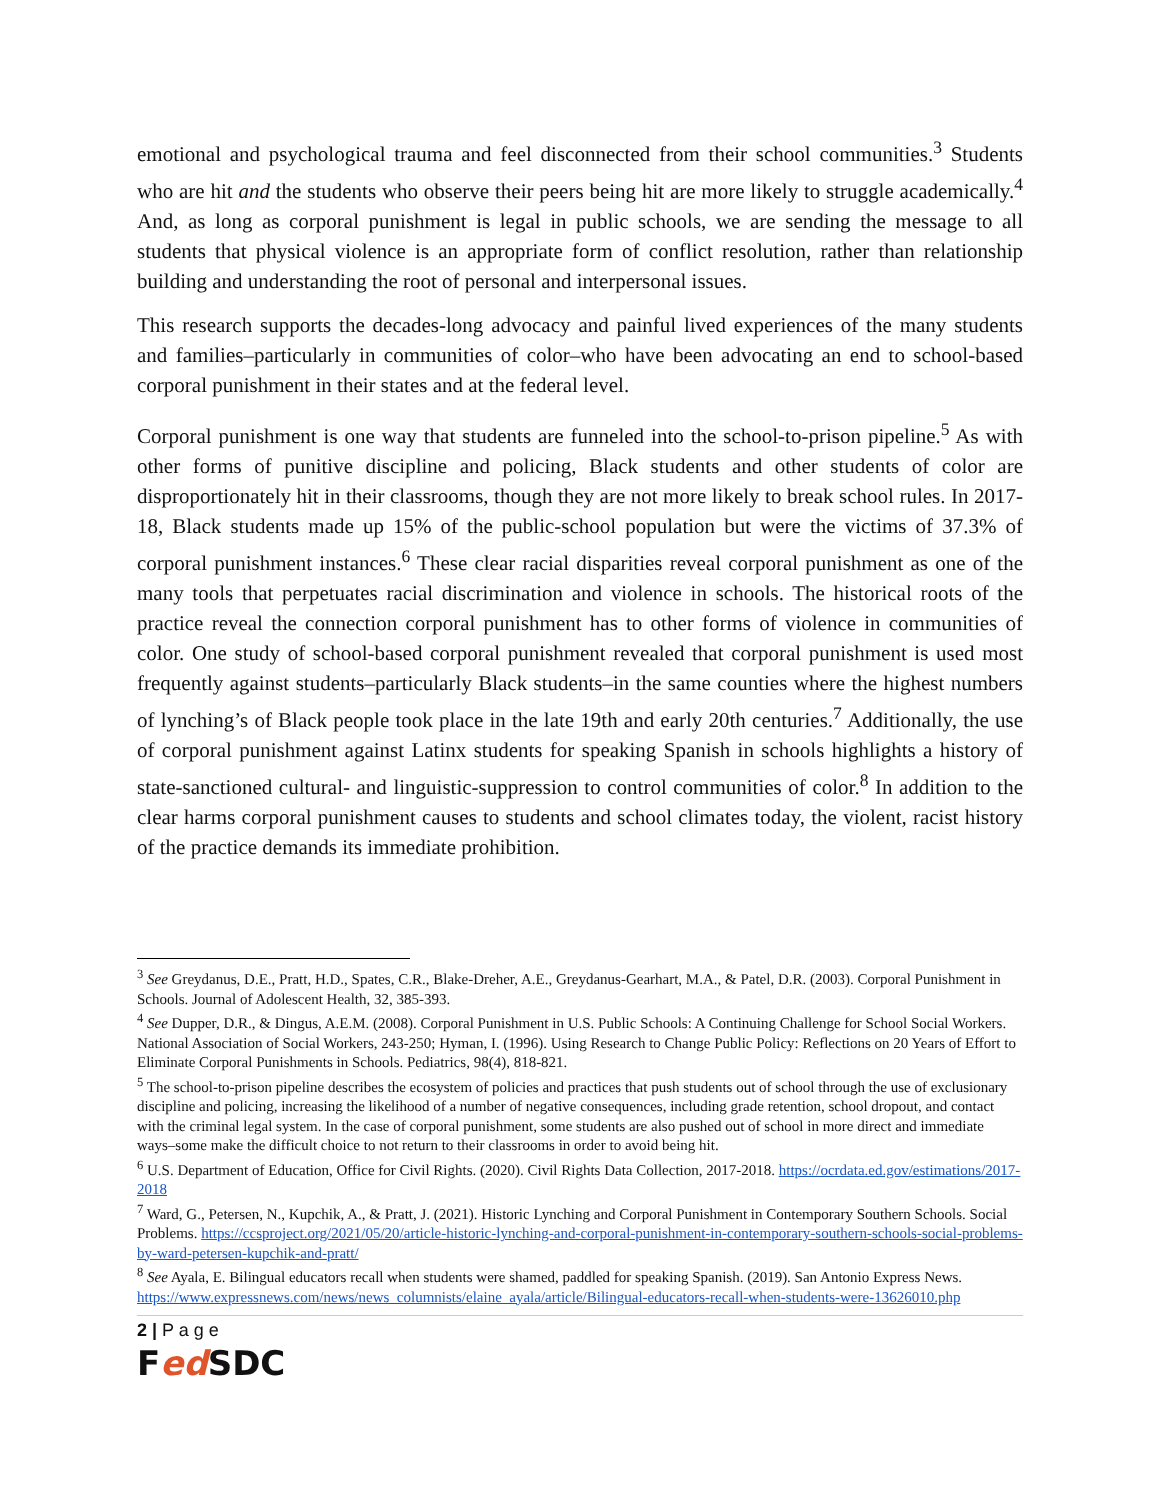emotional and psychological trauma and feel disconnected from their school communities.<sup>3</sup> Students who are hit and the students who observe their peers being hit are more likely to struggle academically.<sup>4</sup> And, as long as corporal punishment is legal in public schools, we are sending the message to all students that physical violence is an appropriate form of conflict resolution, rather than relationship building and understanding the root of personal and interpersonal issues.
This research supports the decades-long advocacy and painful lived experiences of the many students and families–particularly in communities of color–who have been advocating an end to school-based corporal punishment in their states and at the federal level.
Corporal punishment is one way that students are funneled into the school-to-prison pipeline.<sup>5</sup> As with other forms of punitive discipline and policing, Black students and other students of color are disproportionately hit in their classrooms, though they are not more likely to break school rules. In 2017-18, Black students made up 15% of the public-school population but were the victims of 37.3% of corporal punishment instances.<sup>6</sup> These clear racial disparities reveal corporal punishment as one of the many tools that perpetuates racial discrimination and violence in schools. The historical roots of the practice reveal the connection corporal punishment has to other forms of violence in communities of color. One study of school-based corporal punishment revealed that corporal punishment is used most frequently against students–particularly Black students–in the same counties where the highest numbers of lynching’s of Black people took place in the late 19th and early 20th centuries.<sup>7</sup> Additionally, the use of corporal punishment against Latinx students for speaking Spanish in schools highlights a history of state-sanctioned cultural- and linguistic-suppression to control communities of color.<sup>8</sup> In addition to the clear harms corporal punishment causes to students and school climates today, the violent, racist history of the practice demands its immediate prohibition.
<sup>3</sup> See Greydanus, D.E., Pratt, H.D., Spates, C.R., Blake-Dreher, A.E., Greydanus-Gearhart, M.A., & Patel, D.R. (2003). Corporal Punishment in Schools. Journal of Adolescent Health, 32, 385-393.
<sup>4</sup> See Dupper, D.R., & Dingus, A.E.M. (2008). Corporal Punishment in U.S. Public Schools: A Continuing Challenge for School Social Workers. National Association of Social Workers, 243-250; Hyman, I. (1996). Using Research to Change Public Policy: Reflections on 20 Years of Effort to Eliminate Corporal Punishments in Schools. Pediatrics, 98(4), 818-821.
<sup>5</sup> The school-to-prison pipeline describes the ecosystem of policies and practices that push students out of school through the use of exclusionary discipline and policing, increasing the likelihood of a number of negative consequences, including grade retention, school dropout, and contact with the criminal legal system. In the case of corporal punishment, some students are also pushed out of school in more direct and immediate ways–some make the difficult choice to not return to their classrooms in order to avoid being hit.
<sup>6</sup> U.S. Department of Education, Office for Civil Rights. (2020). Civil Rights Data Collection, 2017-2018. https://ocrdata.ed.gov/estimations/2017-2018
<sup>7</sup> Ward, G., Petersen, N., Kupchik, A., & Pratt, J. (2021). Historic Lynching and Corporal Punishment in Contemporary Southern Schools. Social Problems. https://ccsproject.org/2021/05/20/article-historic-lynching-and-corporal-punishment-in-contemporary-southern-schools-social-problems-by-ward-petersen-kupchik-and-pratt/
<sup>8</sup> See Ayala, E. Bilingual educators recall when students were shamed, paddled for speaking Spanish. (2019). San Antonio Express News. https://www.expressnews.com/news/news_columnists/elaine_ayala/article/Bilingual-educators-recall-when-students-were-13626010.php
2 | P a g e
Fed SDC